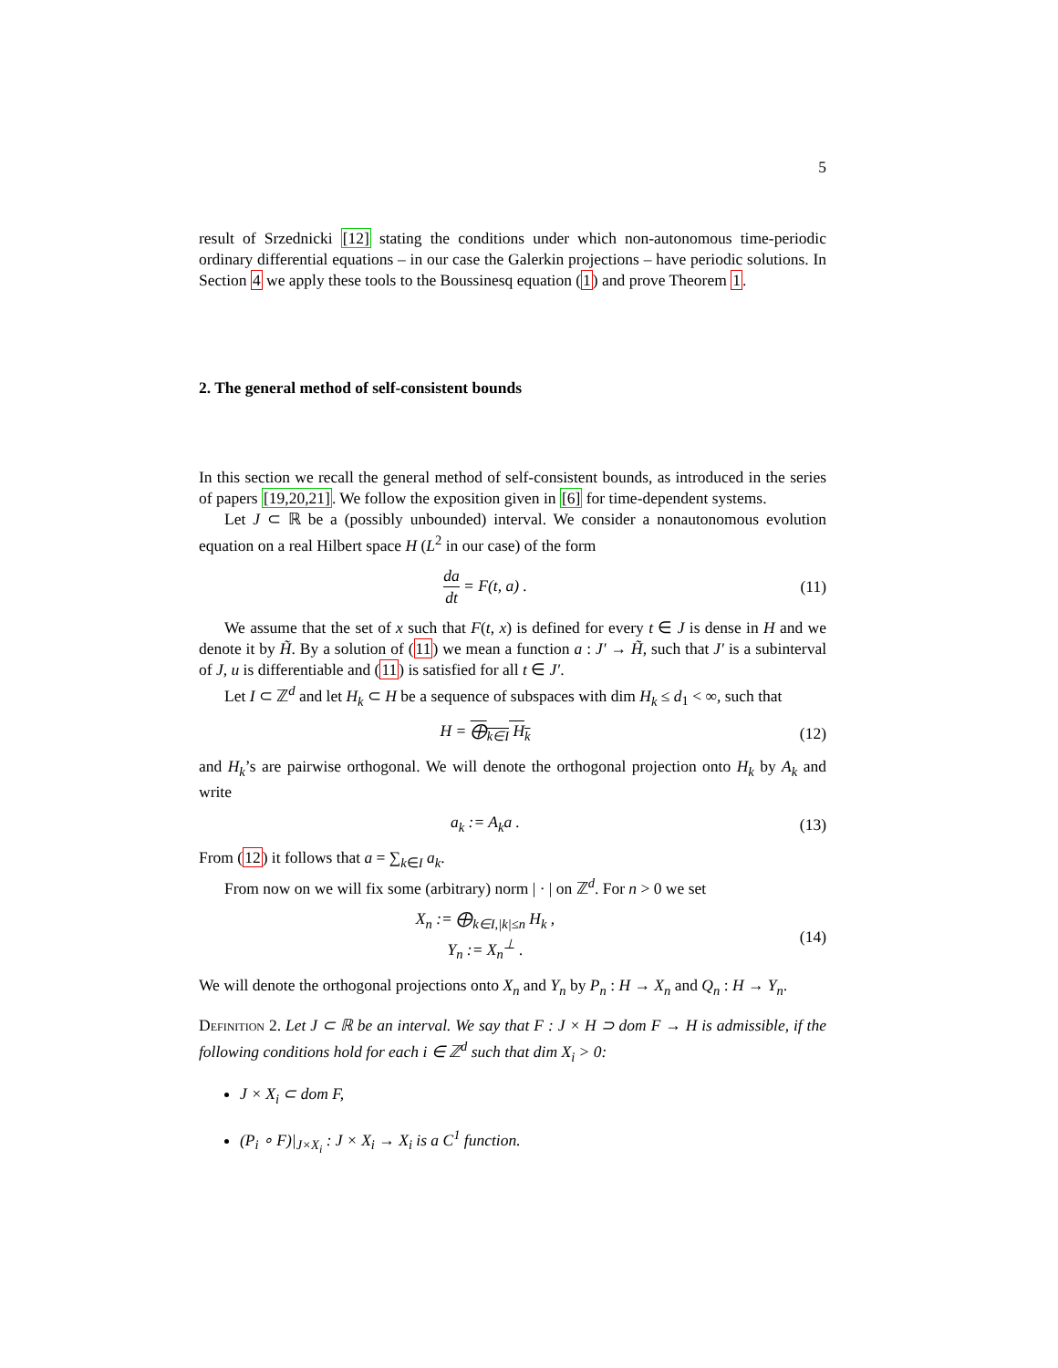5
result of Srzednicki [12] stating the conditions under which non-autonomous time-periodic ordinary differential equations – in our case the Galerkin projections – have periodic solutions. In Section 4 we apply these tools to the Boussinesq equation (1) and prove Theorem 1.
2. The general method of self-consistent bounds
In this section we recall the general method of self-consistent bounds, as introduced in the series of papers [19,20,21]. We follow the exposition given in [6] for time-dependent systems.
Let J ⊂ ℝ be a (possibly unbounded) interval. We consider a nonautonomous evolution equation on a real Hilbert space H (L<sup>2</sup> in our case) of the form
da dt = F(t, a) . (11)
We assume that the set of x such that F(t, x) is defined for every t ∈ J is dense in H and we denote it by H̃. By a solution of (11) we mean a function a : J′ → H̃, such that J′ is a subinterval of J, u is differentiable and (11) is satisfied for all t ∈ J′.
Let I ⊂ ℤ<sup>d</sup> and let H<sub>k</sub> ⊂ H be a sequence of subspaces with dim H<sub>k</sub> ≤ d<sub>1</sub> < ∞, such that
H = ⨁<sub>k∈I</sub> H<sub>k</sub> (12)
and H<sub>k</sub>’s are pairwise orthogonal. We will denote the orthogonal projection onto H<sub>k</sub> by A<sub>k</sub> and write
a<sub>k</sub> := A<sub>k</sub>a . (13)
From (12) it follows that a = ∑<sub>k∈I</sub> a<sub>k</sub>.
From now on we will fix some (arbitrary) norm | · | on ℤ<sup>d</sup>. For n > 0 we set
X<sub>n</sub> := ⨁<sub>k∈I,|k|≤n</sub> H<sub>k</sub> ,
Y<sub>n</sub> := X<sub>n</sub><sup>⊥</sup> .
(14)
We will denote the orthogonal projections onto X<sub>n</sub> and Y<sub>n</sub> by P<sub>n</sub> : H → X<sub>n</sub> and Q<sub>n</sub> : H → Y<sub>n</sub>.
Definition 2. Let J ⊂ ℝ be an interval. We say that F : J × H ⊃ dom F → H is admissible, if the following conditions hold for each i ∈ ℤ<sup>d</sup> such that dim X<sub>i</sub> > 0:
J × X<sub>i</sub> ⊂ dom F,
(P<sub>i</sub> ∘ F)|<sub>J×X<sub>i</sub></sub> : J × X<sub>i</sub> → X<sub>i</sub> is a C<sup>1</sup> function.